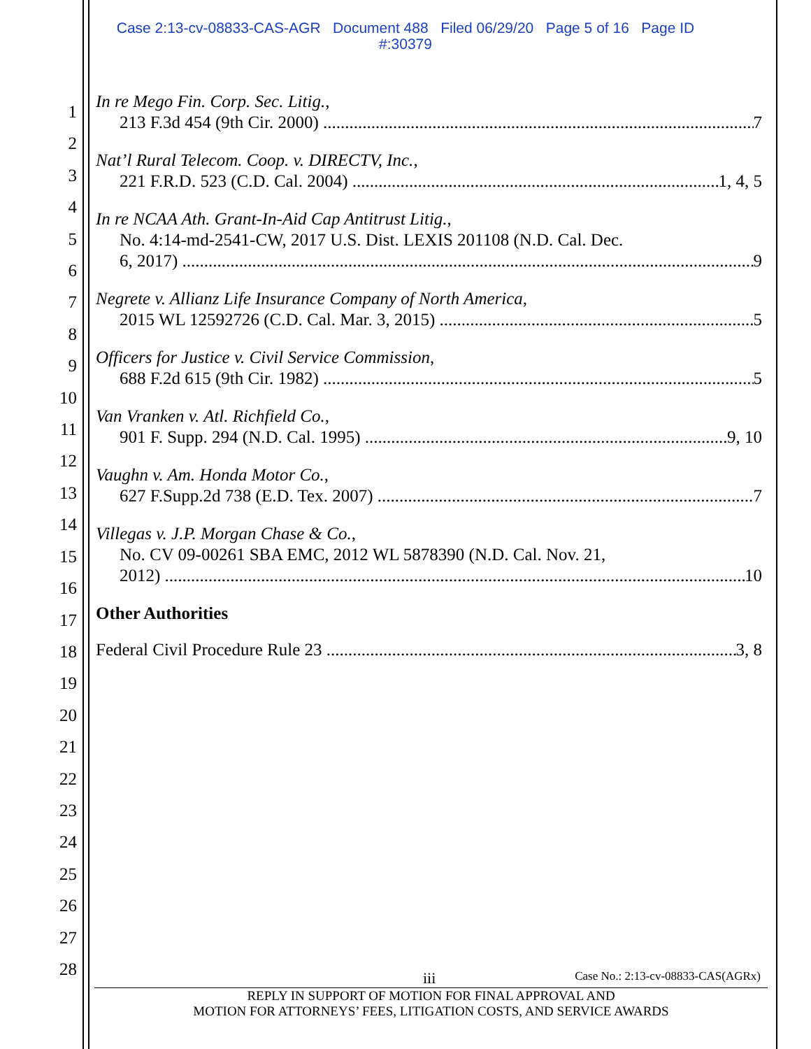Case 2:13-cv-08833-CAS-AGR Document 488 Filed 06/29/20 Page 5 of 16 Page ID
#:30379
1
2
3
4
5
6
7
8
9
10
11
12
13
14
15
16
17
18
19
20
21
22
23
24
25
26
27
28
In re Mego Fin. Corp. Sec. Litig.,
213 F.3d 454 (9th Cir. 2000) 7
Nat’l Rural Telecom. Coop. v. DIRECTV, Inc.,
221 F.R.D. 523 (C.D. Cal. 2004) 1, 4, 5
In re NCAA Ath. Grant-In-Aid Cap Antitrust Litig.,
No. 4:14-md-2541-CW, 2017 U.S. Dist. LEXIS 201108 (N.D. Cal. Dec.
6, 2017) 9
Negrete v. Allianz Life Insurance Company of North America,
2015 WL 12592726 (C.D. Cal. Mar. 3, 2015) 5
Officers for Justice v. Civil Service Commission,
688 F.2d 615 (9th Cir. 1982) 5
Van Vranken v. Atl. Richfield Co.,
901 F. Supp. 294 (N.D. Cal. 1995) 9, 10
Vaughn v. Am. Honda Motor Co.,
627 F.Supp.2d 738 (E.D. Tex. 2007) 7
Villegas v. J.P. Morgan Chase & Co.,
No. CV 09-00261 SBA EMC, 2012 WL 5878390 (N.D. Cal. Nov. 21,
2012) 10
Other Authorities
Federal Civil Procedure Rule 23 3, 8
iii Case No.: 2:13-cv-08833-CAS(AGRx)
REPLY IN SUPPORT OF MOTION FOR FINAL APPROVAL AND
MOTION FOR ATTORNEYS’ FEES, LITIGATION COSTS, AND SERVICE AWARDS